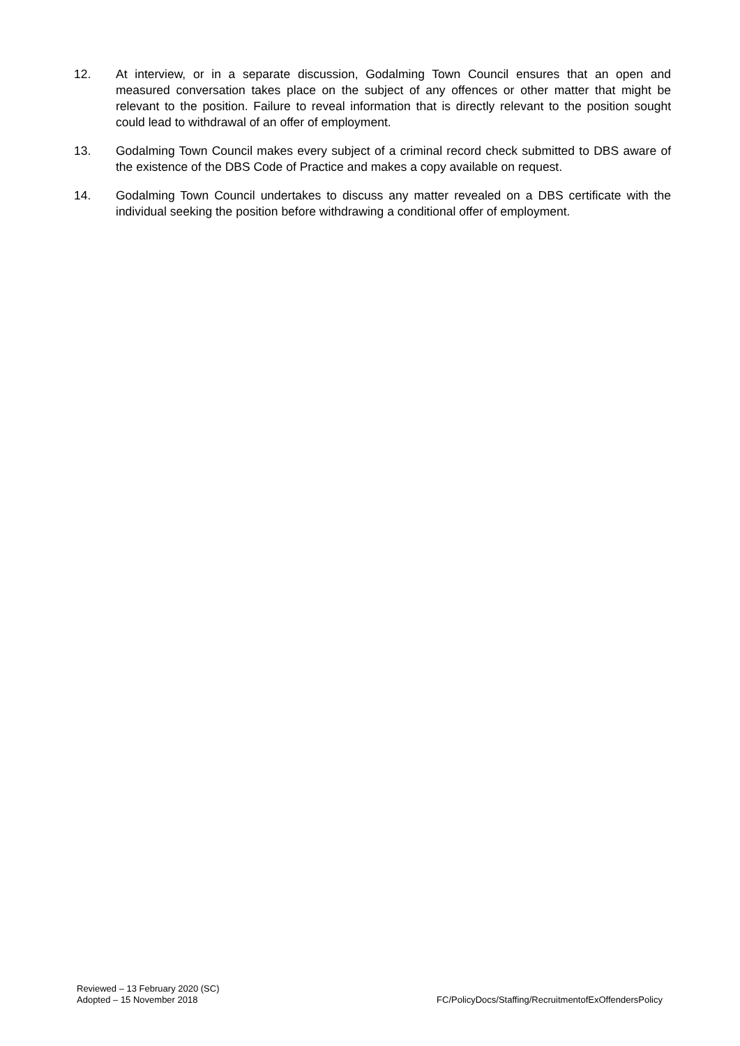12. At interview, or in a separate discussion, Godalming Town Council ensures that an open and measured conversation takes place on the subject of any offences or other matter that might be relevant to the position. Failure to reveal information that is directly relevant to the position sought could lead to withdrawal of an offer of employment.
13. Godalming Town Council makes every subject of a criminal record check submitted to DBS aware of the existence of the DBS Code of Practice and makes a copy available on request.
14. Godalming Town Council undertakes to discuss any matter revealed on a DBS certificate with the individual seeking the position before withdrawing a conditional offer of employment.
Reviewed – 13 February 2020 (SC)
Adopted – 15 November 2018
FC/PolicyDocs/Staffing/RecruitmentofExOffendersPolicy